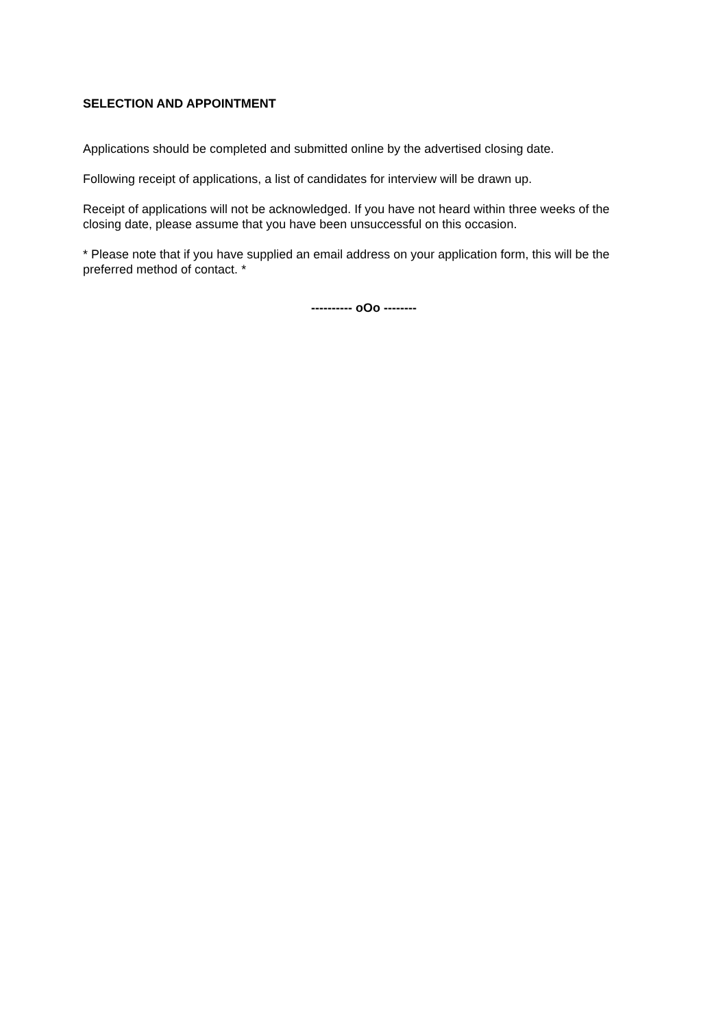SELECTION AND APPOINTMENT
Applications should be completed and submitted online by the advertised closing date.
Following receipt of applications, a list of candidates for interview will be drawn up.
Receipt of applications will not be acknowledged. If you have not heard within three weeks of the closing date, please assume that you have been unsuccessful on this occasion.
* Please note that if you have supplied an email address on your application form, this will be the preferred method of contact. *
---------- oOo --------